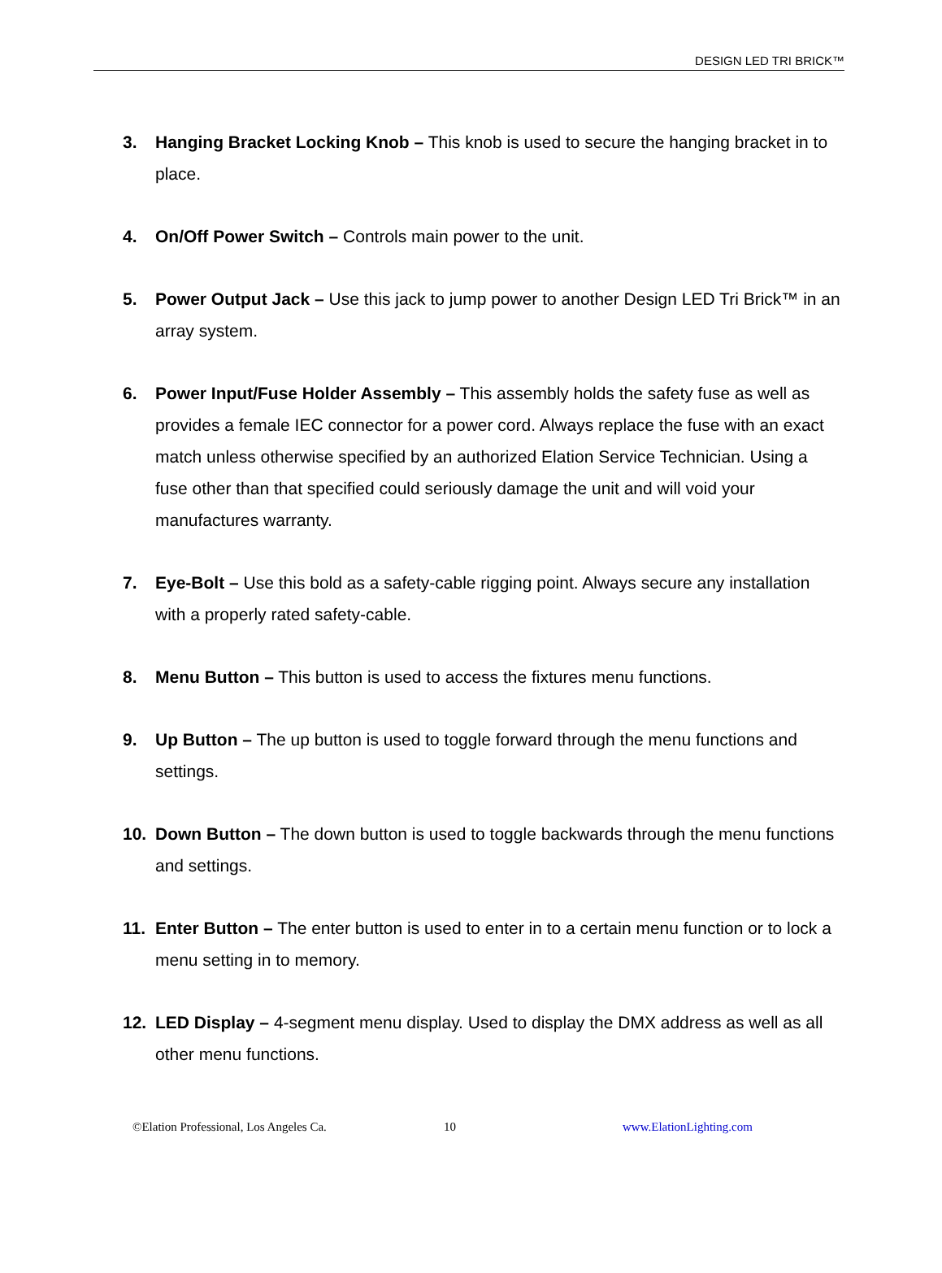DESIGN LED TRI BRICK™
3. Hanging Bracket Locking Knob – This knob is used to secure the hanging bracket in to place.
4. On/Off Power Switch – Controls main power to the unit.
5. Power Output Jack – Use this jack to jump power to another Design LED Tri Brick™ in an array system.
6. Power Input/Fuse Holder Assembly – This assembly holds the safety fuse as well as provides a female IEC connector for a power cord. Always replace the fuse with an exact match unless otherwise specified by an authorized Elation Service Technician. Using a fuse other than that specified could seriously damage the unit and will void your manufactures warranty.
7. Eye-Bolt – Use this bold as a safety-cable rigging point. Always secure any installation with a properly rated safety-cable.
8. Menu Button – This button is used to access the fixtures menu functions.
9. Up Button – The up button is used to toggle forward through the menu functions and settings.
10. Down Button – The down button is used to toggle backwards through the menu functions and settings.
11. Enter Button – The enter button is used to enter in to a certain menu function or to lock a menu setting in to memory.
12. LED Display – 4-segment menu display. Used to display the DMX address as well as all other menu functions.
©Elation Professional, Los Angeles Ca. 10 www.ElationLighting.com